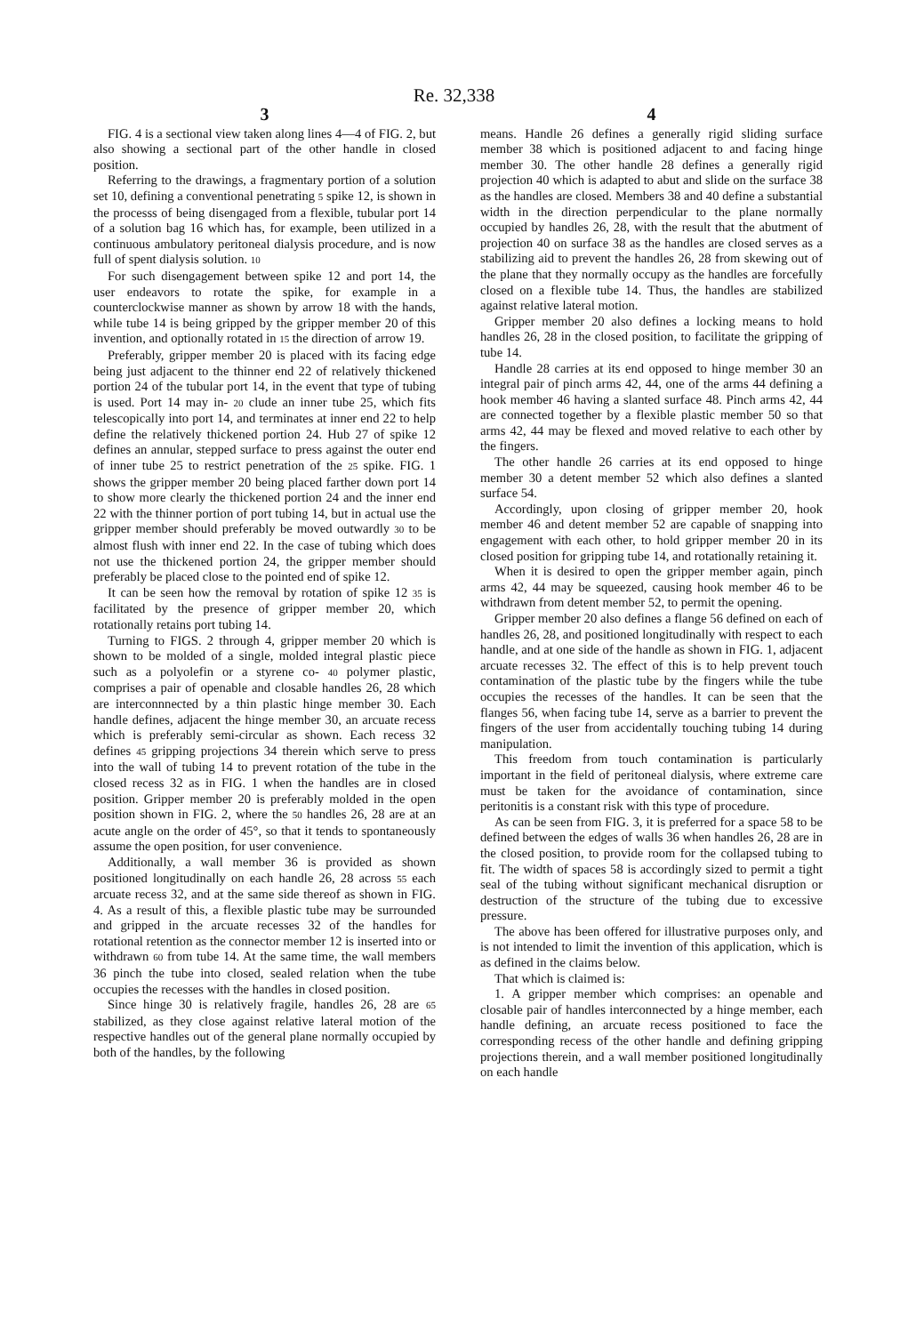Re. 32,338
3
FIG. 4 is a sectional view taken along lines 4—4 of FIG. 2, but also showing a sectional part of the other handle in closed position.
Referring to the drawings, a fragmentary portion of a solution set 10, defining a conventional penetrating 5 spike 12, is shown in the processs of being disengaged from a flexible, tubular port 14 of a solution bag 16 which has, for example, been utilized in a continuous ambulatory peritoneal dialysis procedure, and is now full of spent dialysis solution. 10
For such disengagement between spike 12 and port 14, the user endeavors to rotate the spike, for example in a counterclockwise manner as shown by arrow 18 with the hands, while tube 14 is being gripped by the gripper member 20 of this invention, and optionally rotated in 15 the direction of arrow 19.
Preferably, gripper member 20 is placed with its facing edge being just adjacent to the thinner end 22 of relatively thickened portion 24 of the tubular port 14, in the event that type of tubing is used. Port 14 may in- 20 clude an inner tube 25, which fits telescopically into port 14, and terminates at inner end 22 to help define the relatively thickened portion 24. Hub 27 of spike 12 defines an annular, stepped surface to press against the outer end of inner tube 25 to restrict penetration of the 25 spike. FIG. 1 shows the gripper member 20 being placed farther down port 14 to show more clearly the thickened portion 24 and the inner end 22 with the thinner portion of port tubing 14, but in actual use the gripper member should preferably be moved outwardly 30 to be almost flush with inner end 22. In the case of tubing which does not use the thickened portion 24, the gripper member should preferably be placed close to the pointed end of spike 12.
It can be seen how the removal by rotation of spike 12 35 is facilitated by the presence of gripper member 20, which rotationally retains port tubing 14.
Turning to FIGS. 2 through 4, gripper member 20 which is shown to be molded of a single, molded integral plastic piece such as a polyolefin or a styrene co- 40 polymer plastic, comprises a pair of openable and closable handles 26, 28 which are interconnnected by a thin plastic hinge member 30. Each handle defines, adjacent the hinge member 30, an arcuate recess which is preferably semi-circular as shown. Each recess 32 defines 45 gripping projections 34 therein which serve to press into the wall of tubing 14 to prevent rotation of the tube in the closed recess 32 as in FIG. 1 when the handles are in closed position. Gripper member 20 is preferably molded in the open position shown in FIG. 2, where the 50 handles 26, 28 are at an acute angle on the order of 45°, so that it tends to spontaneously assume the open position, for user convenience.
Additionally, a wall member 36 is provided as shown positioned longitudinally on each handle 26, 28 across 55 each arcuate recess 32, and at the same side thereof as shown in FIG. 4. As a result of this, a flexible plastic tube may be surrounded and gripped in the arcuate recesses 32 of the handles for rotational retention as the connector member 12 is inserted into or withdrawn 60 from tube 14. At the same time, the wall members 36 pinch the tube into closed, sealed relation when the tube occupies the recesses with the handles in closed position.
Since hinge 30 is relatively fragile, handles 26, 28 are 65 stabilized, as they close against relative lateral motion of the respective handles out of the general plane normally occupied by both of the handles, by the following
4
means. Handle 26 defines a generally rigid sliding surface member 38 which is positioned adjacent to and facing hinge member 30. The other handle 28 defines a generally rigid projection 40 which is adapted to abut and slide on the surface 38 as the handles are closed. Members 38 and 40 define a substantial width in the direction perpendicular to the plane normally occupied by handles 26, 28, with the result that the abutment of projection 40 on surface 38 as the handles are closed serves as a stabilizing aid to prevent the handles 26, 28 from skewing out of the plane that they normally occupy as the handles are forcefully closed on a flexible tube 14. Thus, the handles are stabilized against relative lateral motion.
Gripper member 20 also defines a locking means to hold handles 26, 28 in the closed position, to facilitate the gripping of tube 14.
Handle 28 carries at its end opposed to hinge member 30 an integral pair of pinch arms 42, 44, one of the arms 44 defining a hook member 46 having a slanted surface 48. Pinch arms 42, 44 are connected together by a flexible plastic member 50 so that arms 42, 44 may be flexed and moved relative to each other by the fingers.
The other handle 26 carries at its end opposed to hinge member 30 a detent member 52 which also defines a slanted surface 54.
Accordingly, upon closing of gripper member 20, hook member 46 and detent member 52 are capable of snapping into engagement with each other, to hold gripper member 20 in its closed position for gripping tube 14, and rotationally retaining it.
When it is desired to open the gripper member again, pinch arms 42, 44 may be squeezed, causing hook member 46 to be withdrawn from detent member 52, to permit the opening.
Gripper member 20 also defines a flange 56 defined on each of handles 26, 28, and positioned longitudinally with respect to each handle, and at one side of the handle as shown in FIG. 1, adjacent arcuate recesses 32. The effect of this is to help prevent touch contamination of the plastic tube by the fingers while the tube occupies the recesses of the handles. It can be seen that the flanges 56, when facing tube 14, serve as a barrier to prevent the fingers of the user from accidentally touching tubing 14 during manipulation.
This freedom from touch contamination is particularly important in the field of peritoneal dialysis, where extreme care must be taken for the avoidance of contamination, since peritonitis is a constant risk with this type of procedure.
As can be seen from FIG. 3, it is preferred for a space 58 to be defined between the edges of walls 36 when handles 26, 28 are in the closed position, to provide room for the collapsed tubing to fit. The width of spaces 58 is accordingly sized to permit a tight seal of the tubing without significant mechanical disruption or destruction of the structure of the tubing due to excessive pressure.
The above has been offered for illustrative purposes only, and is not intended to limit the invention of this application, which is as defined in the claims below.
That which is claimed is:
1. A gripper member which comprises: an openable and closable pair of handles interconnected by a hinge member, each handle defining, an arcuate recess positioned to face the corresponding recess of the other handle and defining gripping projections therein, and a wall member positioned longitudinally on each handle